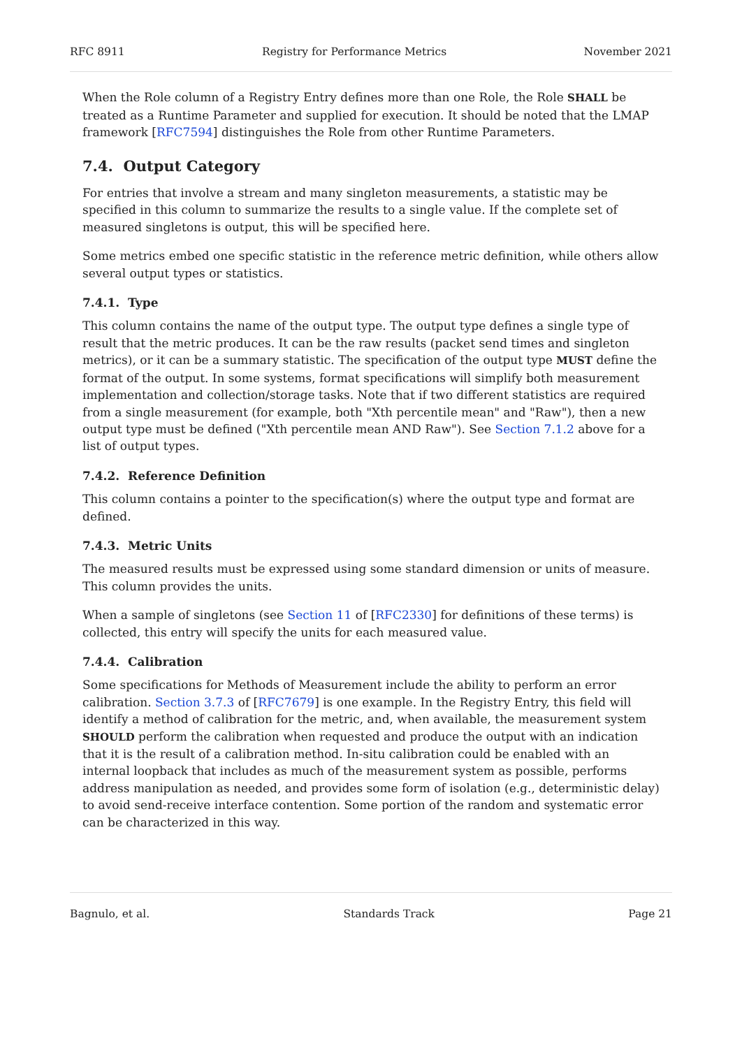RFC 8911 Registry for Performance Metrics November 2021
When the Role column of a Registry Entry defines more than one Role, the Role SHALL be treated as a Runtime Parameter and supplied for execution. It should be noted that the LMAP framework [RFC7594] distinguishes the Role from other Runtime Parameters.
7.4. Output Category
For entries that involve a stream and many singleton measurements, a statistic may be specified in this column to summarize the results to a single value. If the complete set of measured singletons is output, this will be specified here.
Some metrics embed one specific statistic in the reference metric definition, while others allow several output types or statistics.
7.4.1. Type
This column contains the name of the output type. The output type defines a single type of result that the metric produces. It can be the raw results (packet send times and singleton metrics), or it can be a summary statistic. The specification of the output type MUST define the format of the output. In some systems, format specifications will simplify both measurement implementation and collection/storage tasks. Note that if two different statistics are required from a single measurement (for example, both "Xth percentile mean" and "Raw"), then a new output type must be defined ("Xth percentile mean AND Raw"). See Section 7.1.2 above for a list of output types.
7.4.2. Reference Definition
This column contains a pointer to the specification(s) where the output type and format are defined.
7.4.3. Metric Units
The measured results must be expressed using some standard dimension or units of measure. This column provides the units.
When a sample of singletons (see Section 11 of [RFC2330] for definitions of these terms) is collected, this entry will specify the units for each measured value.
7.4.4. Calibration
Some specifications for Methods of Measurement include the ability to perform an error calibration. Section 3.7.3 of [RFC7679] is one example. In the Registry Entry, this field will identify a method of calibration for the metric, and, when available, the measurement system SHOULD perform the calibration when requested and produce the output with an indication that it is the result of a calibration method. In-situ calibration could be enabled with an internal loopback that includes as much of the measurement system as possible, performs address manipulation as needed, and provides some form of isolation (e.g., deterministic delay) to avoid send-receive interface contention. Some portion of the random and systematic error can be characterized in this way.
Bagnulo, et al. Standards Track Page 21